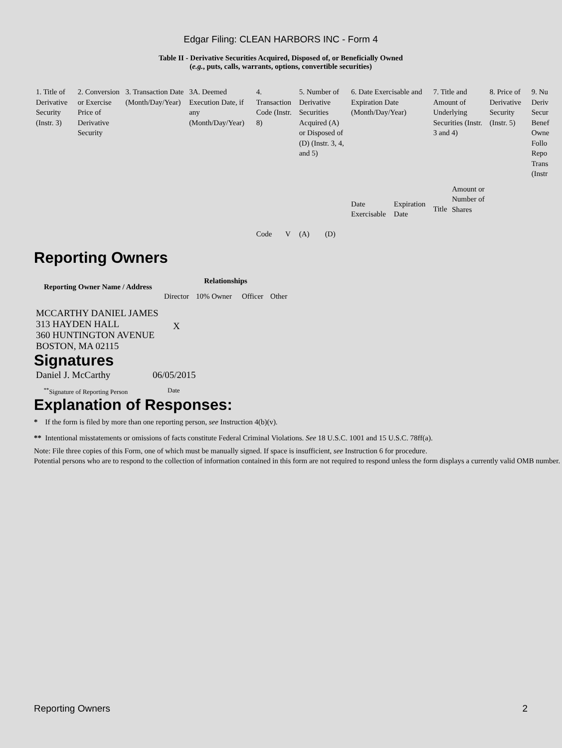Edgar Filing: CLEAN HARBORS INC - Form 4
Table II - Derivative Securities Acquired, Disposed of, or Beneficially Owned
(e.g., puts, calls, warrants, options, convertible securities)
| 1. Title of Derivative Security (Instr. 3) | 2. Conversion or Exercise Price of Derivative Security | 3. Transaction Date (Month/Day/Year) | 3A. Deemed Execution Date, if any (Month/Day/Year) | 4. Transaction Code (Instr. 8) | | 5. Number of Derivative Securities Acquired (A) or Disposed of (D) (Instr. 3, 4, and 5) | | 6. Date Exercisable and Expiration Date (Month/Day/Year) | | 7. Title and Amount of Underlying Securities (Instr. 3 and 4) | | 8. Price of Derivative Security (Instr. 5) | 9. Nu Deriv Secur Benef Owne Follo Repo Trans (Instr |
| | | | | Code | V | (A) | (D) | Date Exercisable | Expiration Date | Title | Amount or Number of Shares | | |
Reporting Owners
| Reporting Owner Name / Address | Relationships | | | |
| --- | --- | --- | --- | --- |
| | Director | 10% Owner | Officer | Other |
| MCCARTHY DANIEL JAMES 313 HAYDEN HALL 360 HUNTINGTON AVENUE BOSTON, MA 02115 | X | | | |
Signatures
| Daniel J. McCarthy | 06/05/2015 |
| <sup>**</sup> Signature of Reporting Person | Date |
Explanation of Responses:
* If the form is filed by more than one reporting person, see Instruction 4(b)(v).
** Intentional misstatements or omissions of facts constitute Federal Criminal Violations. See 18 U.S.C. 1001 and 15 U.S.C. 78ff(a).
Note: File three copies of this Form, one of which must be manually signed. If space is insufficient, see Instruction 6 for procedure.
Potential persons who are to respond to the collection of information contained in this form are not required to respond unless the form displays a currently valid OMB number.
Reporting Owners 2